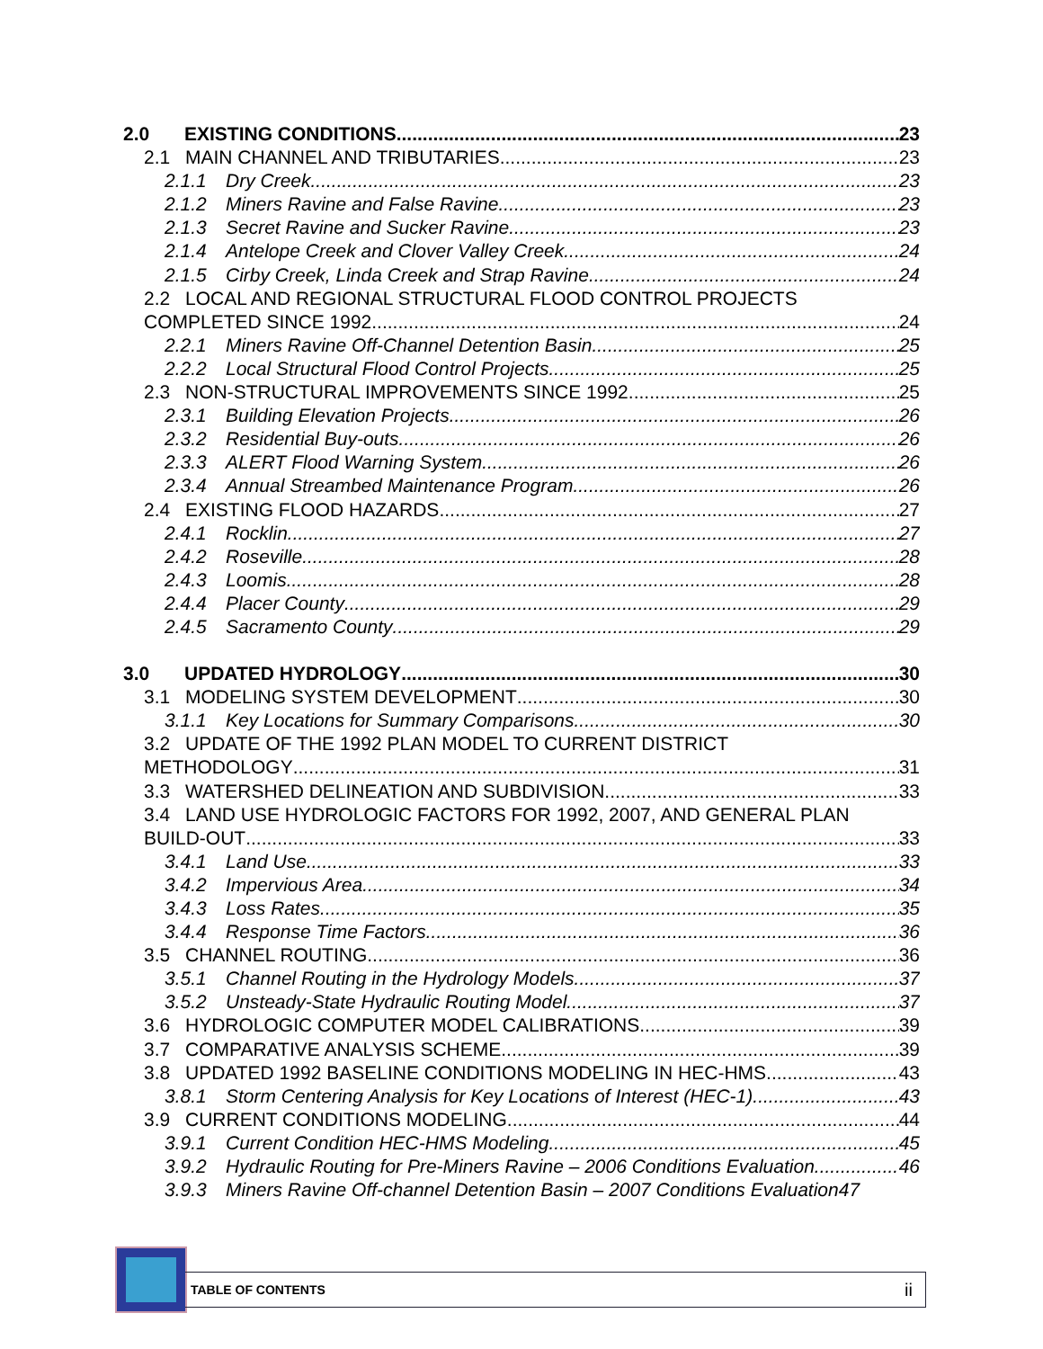2.0 EXISTING CONDITIONS 23
2.1 MAIN CHANNEL AND TRIBUTARIES 23
2.1.1 Dry Creek 23
2.1.2 Miners Ravine and False Ravine 23
2.1.3 Secret Ravine and Sucker Ravine 23
2.1.4 Antelope Creek and Clover Valley Creek 24
2.1.5 Cirby Creek, Linda Creek and Strap Ravine 24
2.2 LOCAL AND REGIONAL STRUCTURAL FLOOD CONTROL PROJECTS
COMPLETED SINCE 1992 24
2.2.1 Miners Ravine Off-Channel Detention Basin 25
2.2.2 Local Structural Flood Control Projects 25
2.3 NON-STRUCTURAL IMPROVEMENTS SINCE 1992 25
2.3.1 Building Elevation Projects 26
2.3.2 Residential Buy-outs 26
2.3.3 ALERT Flood Warning System 26
2.3.4 Annual Streambed Maintenance Program 26
2.4 EXISTING FLOOD HAZARDS 27
2.4.1 Rocklin 27
2.4.2 Roseville 28
2.4.3 Loomis 28
2.4.4 Placer County 29
2.4.5 Sacramento County 29
3.0 UPDATED HYDROLOGY 30
3.1 MODELING SYSTEM DEVELOPMENT 30
3.1.1 Key Locations for Summary Comparisons 30
3.2 UPDATE OF THE 1992 PLAN MODEL TO CURRENT DISTRICT
METHODOLOGY 31
3.3 WATERSHED DELINEATION AND SUBDIVISION 33
3.4 LAND USE HYDROLOGIC FACTORS FOR 1992, 2007, AND GENERAL PLAN
BUILD-OUT 33
3.4.1 Land Use 33
3.4.2 Impervious Area 34
3.4.3 Loss Rates 35
3.4.4 Response Time Factors 36
3.5 CHANNEL ROUTING 36
3.5.1 Channel Routing in the Hydrology Models 37
3.5.2 Unsteady-State Hydraulic Routing Model 37
3.6 HYDROLOGIC COMPUTER MODEL CALIBRATIONS 39
3.7 COMPARATIVE ANALYSIS SCHEME 39
3.8 UPDATED 1992 BASELINE CONDITIONS MODELING IN HEC-HMS 43
3.8.1 Storm Centering Analysis for Key Locations of Interest (HEC-1) 43
3.9 CURRENT CONDITIONS MODELING 44
3.9.1 Current Condition HEC-HMS Modeling 45
3.9.2 Hydraulic Routing for Pre-Miners Ravine – 2006 Conditions Evaluation 46
3.9.3 Miners Ravine Off-channel Detention Basin – 2007 Conditions Evaluation 47
TABLE OF CONTENTS ii